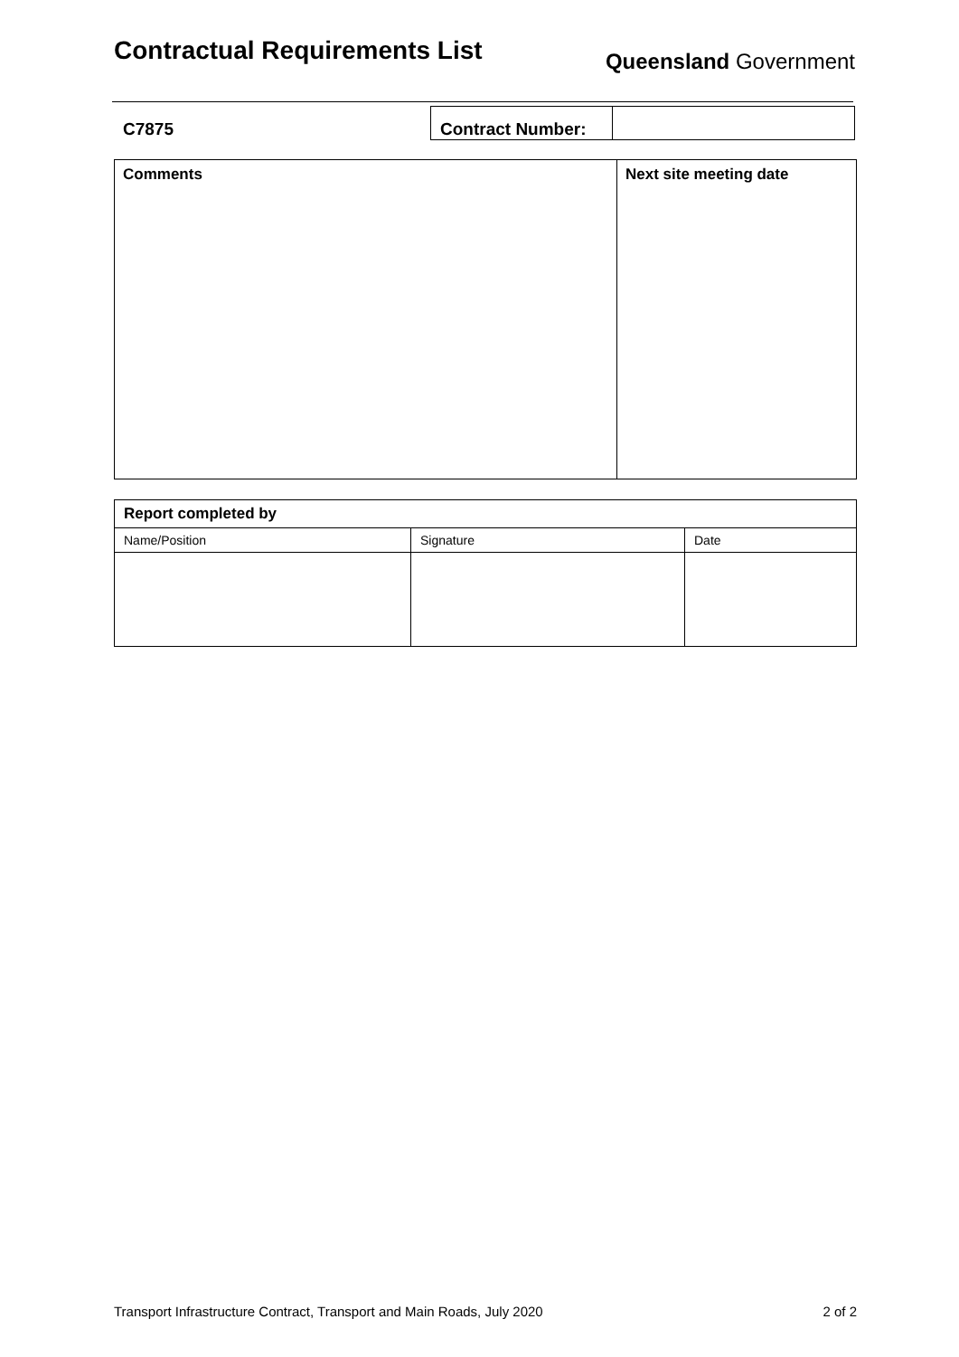Contractual Requirements List
Queensland Government
| C7875 | Contract Number: | |
| Comments | Next site meeting date |
| Report completed by | | |
| Name/Position | Signature | Date |
Transport Infrastructure Contract, Transport and Main Roads, July 2020 2 of 2